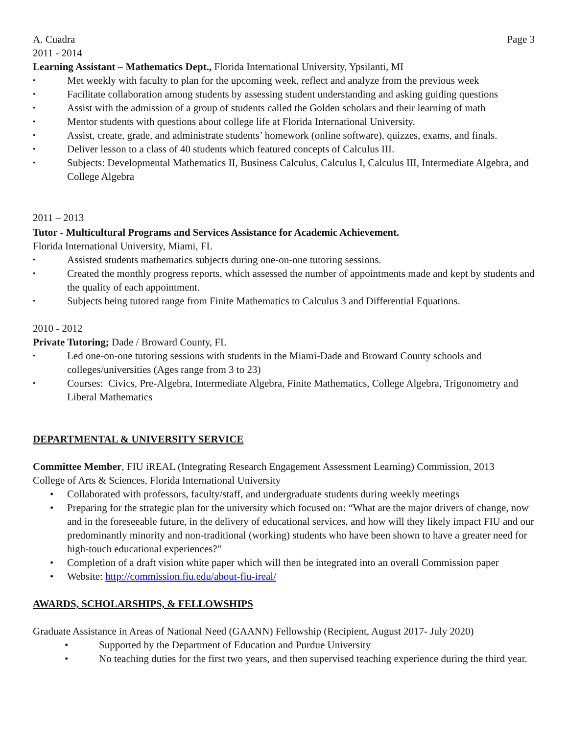A. Cuadra Page 3
2011 - 2014
Learning Assistant – Mathematics Dept., Florida International University, Ypsilanti, MI
• Met weekly with faculty to plan for the upcoming week, reflect and analyze from the previous week
• Facilitate collaboration among students by assessing student understanding and asking guiding questions
• Assist with the admission of a group of students called the Golden scholars and their learning of math
• Mentor students with questions about college life at Florida International University.
• Assist, create, grade, and administrate students’ homework (online software), quizzes, exams, and finals.
• Deliver lesson to a class of 40 students which featured concepts of Calculus III.
• Subjects: Developmental Mathematics II, Business Calculus, Calculus I, Calculus III, Intermediate Algebra, and College Algebra
2011 – 2013
Tutor - Multicultural Programs and Services Assistance for Academic Achievement.
Florida International University, Miami, FL
• Assisted students mathematics subjects during one-on-one tutoring sessions.
• Created the monthly progress reports, which assessed the number of appointments made and kept by students and the quality of each appointment.
• Subjects being tutored range from Finite Mathematics to Calculus 3 and Differential Equations.
2010 - 2012
Private Tutoring; Dade / Broward County, FL
• Led one-on-one tutoring sessions with students in the Miami-Dade and Broward County schools and colleges/universities (Ages range from 3 to 23)
• Courses: Civics, Pre-Algebra, Intermediate Algebra, Finite Mathematics, College Algebra, Trigonometry and Liberal Mathematics
DEPARTMENTAL & UNIVERSITY SERVICE
Committee Member, FIU iREAL (Integrating Research Engagement Assessment Learning) Commission, 2013
College of Arts & Sciences, Florida International University
• Collaborated with professors, faculty/staff, and undergraduate students during weekly meetings
• Preparing for the strategic plan for the university which focused on: “What are the major drivers of change, now and in the foreseeable future, in the delivery of educational services, and how will they likely impact FIU and our predominantly minority and non-traditional (working) students who have been shown to have a greater need for high-touch educational experiences?”
• Completion of a draft vision white paper which will then be integrated into an overall Commission paper
• Website: http://commission.fiu.edu/about-fiu-ireal/
AWARDS, SCHOLARSHIPS, & FELLOWSHIPS
Graduate Assistance in Areas of National Need (GAANN) Fellowship (Recipient, August 2017- July 2020)
• Supported by the Department of Education and Purdue University
• No teaching duties for the first two years, and then supervised teaching experience during the third year.